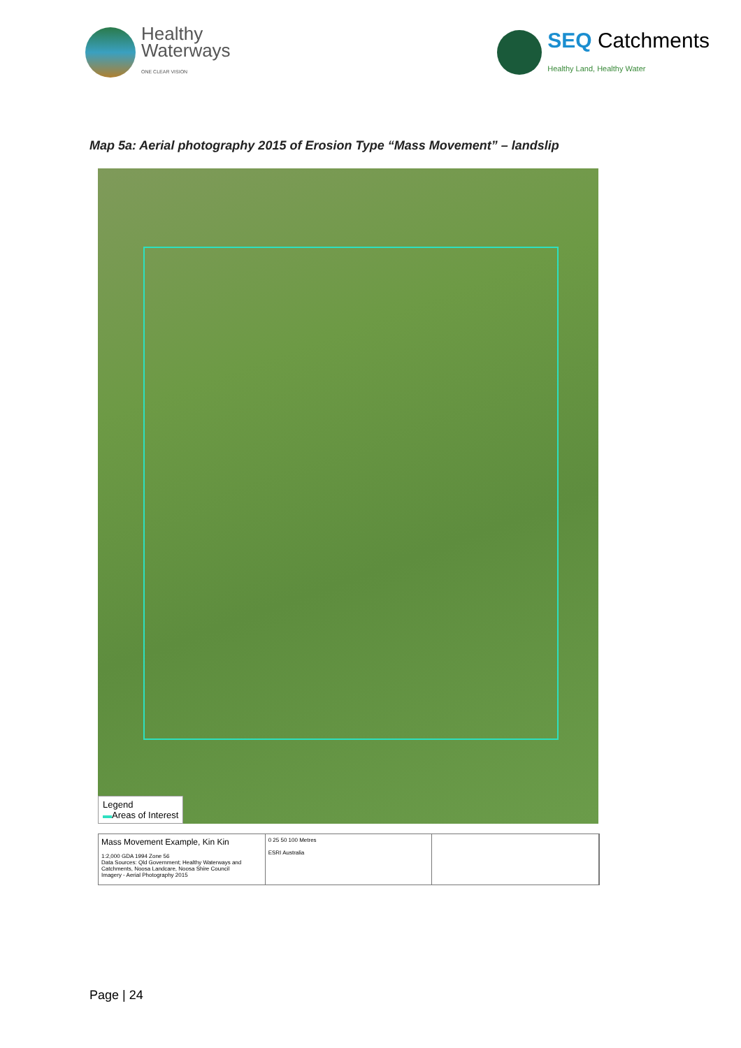Healthy
Waterways
ONE CLEAR VISION
SEQ Catchments
Healthy Land, Healthy Water
Map 5a: Aerial photography 2015 of Erosion Type “Mass Movement” – landslip
Legend
▬Areas of Interest
Mass Movement Example, Kin Kin
1:2,000 GDA 1994 Zone 56
Data Sources: Qld Government; Healthy Waterways and Catchments, Noosa Landcare, Noosa Shire Council
Imagery - Aerial Photography 2015
0 25 50 100 Metres
ESRI Australia
Page | 24